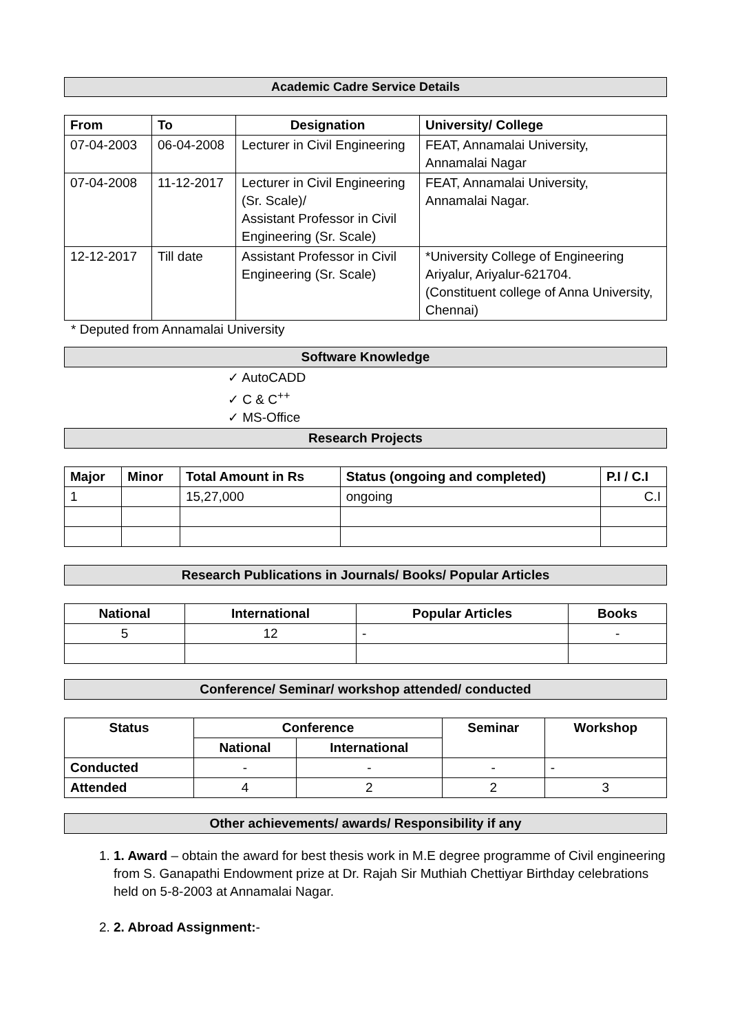Academic Cadre Service Details
| From | To | Designation | University/ College |
| --- | --- | --- | --- |
| 07-04-2003 | 06-04-2008 | Lecturer in Civil Engineering | FEAT, Annamalai University, Annamalai Nagar |
| 07-04-2008 | 11-12-2017 | Lecturer in Civil Engineering (Sr. Scale)/ Assistant Professor in Civil Engineering (Sr. Scale) | FEAT, Annamalai University, Annamalai Nagar. |
| 12-12-2017 | Till date | Assistant Professor in Civil Engineering (Sr. Scale) | *University College of Engineering Ariyalur, Ariyalur-621704. (Constituent college of Anna University, Chennai) |
* Deputed from Annamalai University
Software Knowledge
✓ AutoCADD
✓ C & C<sup>++</sup>
✓ MS-Office
Research Projects
| Major | Minor | Total Amount in Rs | Status (ongoing and completed) | P.I / C.I |
| --- | --- | --- | --- | --- |
| 1 | | 15,27,000 | ongoing | C.I |
Research Publications in Journals/ Books/ Popular Articles
| National | International | Popular Articles | Books |
| --- | --- | --- | --- |
| 5 | 12 | - | - |
Conference/ Seminar/ workshop attended/ conducted
| Status | Conference | | Seminar | Workshop |
| --- | --- | --- | --- | --- |
| | National | International | | |
| Conducted | - | - | - | - |
| Attended | 4 | 2 | 2 | 3 |
Other achievements/ awards/ Responsibility if any
1. 1. Award – obtain the award for best thesis work in M.E degree programme of Civil engineering from S. Ganapathi Endowment prize at Dr. Rajah Sir Muthiah Chettiyar Birthday celebrations held on 5-8-2003 at Annamalai Nagar.
2. 2. Abroad Assignment:-